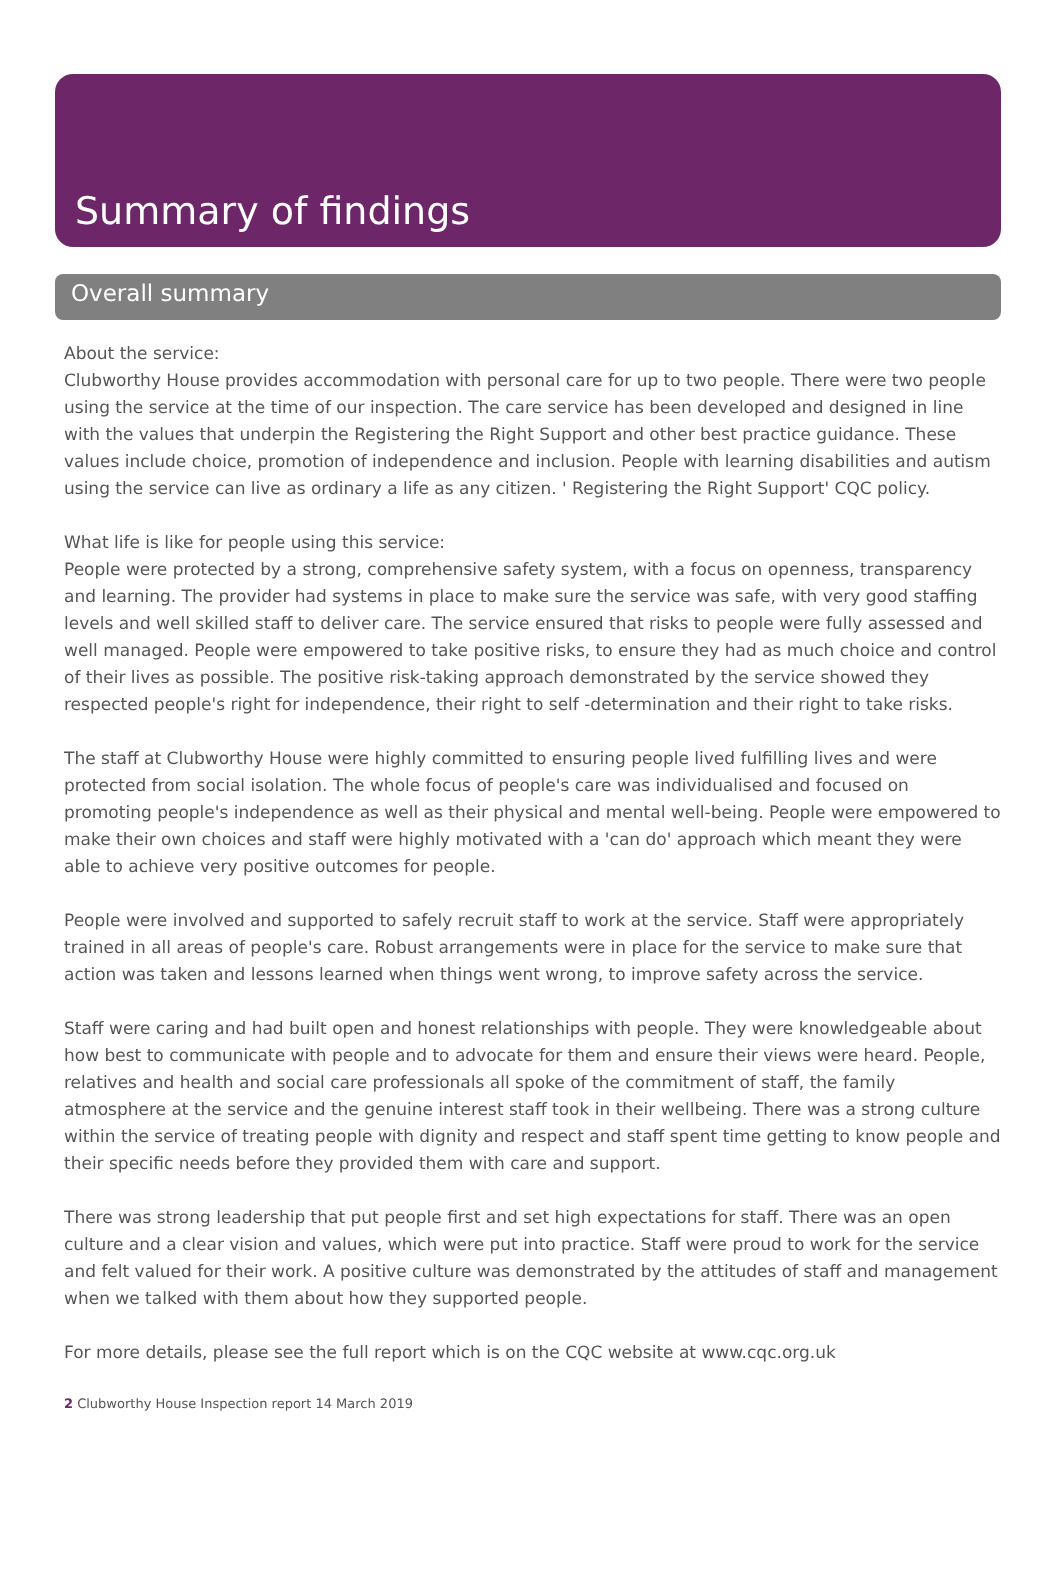Summary of findings
Overall summary
About the service:
Clubworthy House provides accommodation with personal care for up to two people. There were two people using the service at the time of our inspection. The care service has been developed and designed in line with the values that underpin the Registering the Right Support and other best practice guidance. These values include choice, promotion of independence and inclusion. People with learning disabilities and autism using the service can live as ordinary a life as any citizen. ' Registering the Right Support' CQC policy.
What life is like for people using this service:
People were protected by a strong, comprehensive safety system, with a focus on openness, transparency and learning. The provider had systems in place to make sure the service was safe, with very good staffing levels and well skilled staff to deliver care. The service ensured that risks to people were fully assessed and well managed. People were empowered to take positive risks, to ensure they had as much choice and control of their lives as possible. The positive risk-taking approach demonstrated by the service showed they respected people's right for independence, their right to self -determination and their right to take risks.
The staff at Clubworthy House were highly committed to ensuring people lived fulfilling lives and were protected from social isolation. The whole focus of people's care was individualised and focused on promoting people's independence as well as their physical and mental well-being. People were empowered to make their own choices and staff were highly motivated with a 'can do' approach which meant they were able to achieve very positive outcomes for people.
People were involved and supported to safely recruit staff to work at the service. Staff were appropriately trained in all areas of people's care. Robust arrangements were in place for the service to make sure that action was taken and lessons learned when things went wrong, to improve safety across the service.
Staff were caring and had built open and honest relationships with people. They were knowledgeable about how best to communicate with people and to advocate for them and ensure their views were heard. People, relatives and health and social care professionals all spoke of the commitment of staff, the family atmosphere at the service and the genuine interest staff took in their wellbeing. There was a strong culture within the service of treating people with dignity and respect and staff spent time getting to know people and their specific needs before they provided them with care and support.
There was strong leadership that put people first and set high expectations for staff. There was an open culture and a clear vision and values, which were put into practice. Staff were proud to work for the service and felt valued for their work. A positive culture was demonstrated by the attitudes of staff and management when we talked with them about how they supported people.
For more details, please see the full report which is on the CQC website at www.cqc.org.uk
2 Clubworthy House Inspection report 14 March 2019